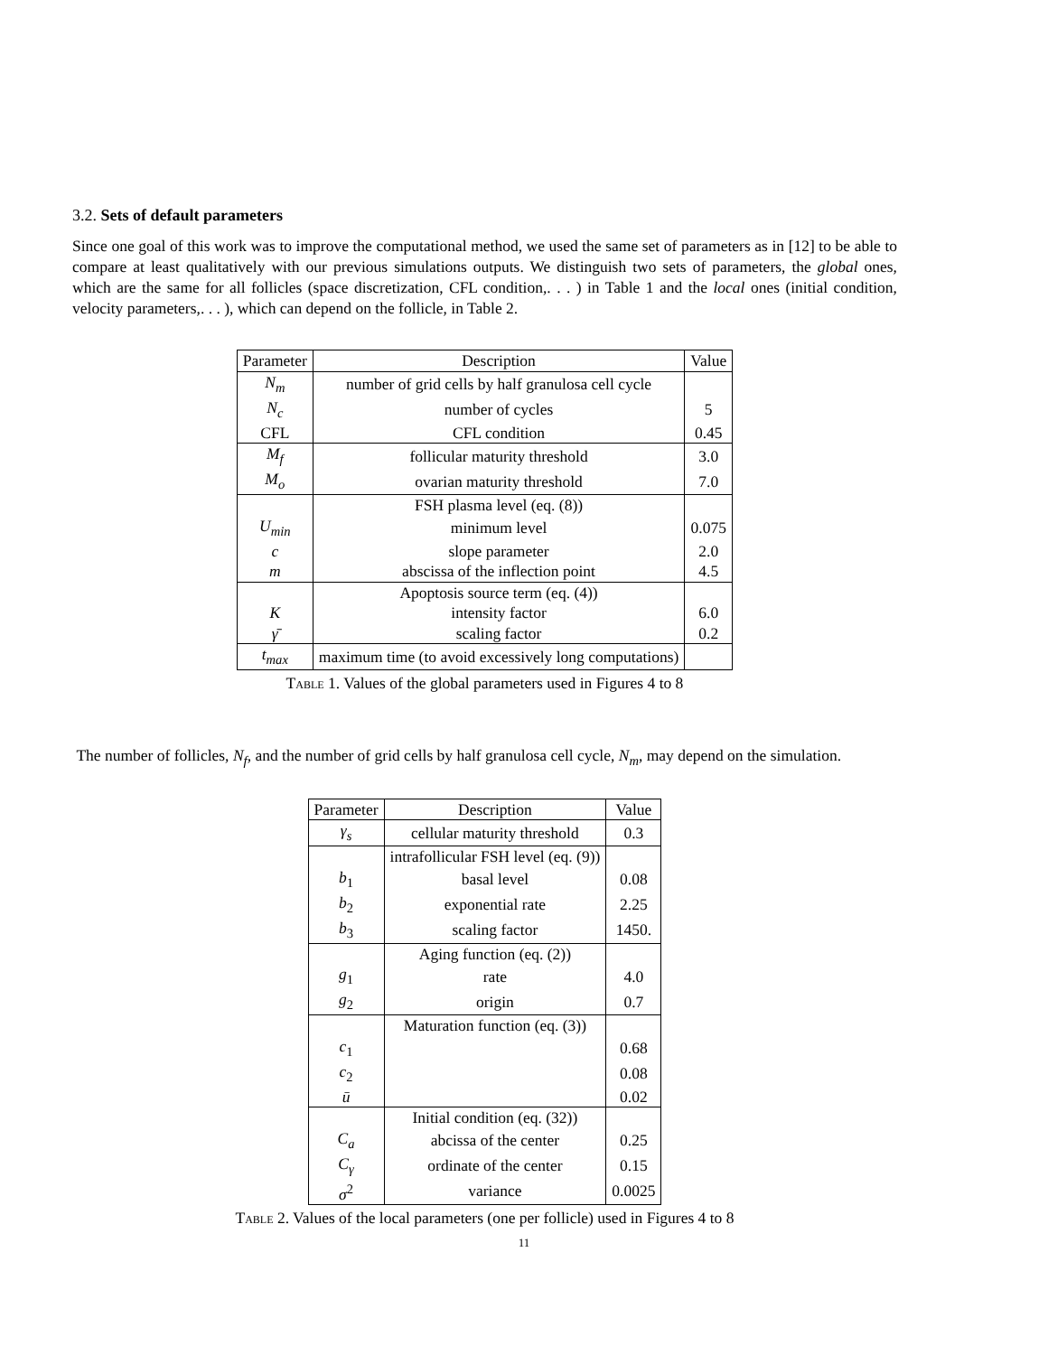3.2. Sets of default parameters
Since one goal of this work was to improve the computational method, we used the same set of parameters as in [12] to be able to compare at least qualitatively with our previous simulations outputs. We distinguish two sets of parameters, the global ones, which are the same for all follicles (space discretization, CFL condition,. . . ) in Table 1 and the local ones (initial condition, velocity parameters,. . . ), which can depend on the follicle, in Table 2.
| Parameter | Description | Value |
| --- | --- | --- |
| N<sub>m</sub> | number of grid cells by half granulosa cell cycle | |
| N<sub>c</sub> | number of cycles | 5 |
| CFL | CFL condition | 0.45 |
| M<sub>f</sub> | follicular maturity threshold | 3.0 |
| M<sub>o</sub> | ovarian maturity threshold | 7.0 |
| | FSH plasma level (eq. (8)) | |
| U<sub>min</sub> | minimum level | 0.075 |
| c | slope parameter | 2.0 |
| m | abscissa of the inflection point | 4.5 |
| | Apoptosis source term (eq. (4)) | |
| K | intensity factor | 6.0 |
| γ̄ | scaling factor | 0.2 |
| t<sub>max</sub> | maximum time (to avoid excessively long computations) | |
Table 1. Values of the global parameters used in Figures 4 to 8
The number of follicles, N<sub>f</sub>, and the number of grid cells by half granulosa cell cycle, N<sub>m</sub>, may depend on the simulation.
| Parameter | Description | Value |
| --- | --- | --- |
| γ<sub>s</sub> | cellular maturity threshold | 0.3 |
| | intrafollicular FSH level (eq. (9)) | |
| b<sub>1</sub> | basal level | 0.08 |
| b<sub>2</sub> | exponential rate | 2.25 |
| b<sub>3</sub> | scaling factor | 1450. |
| | Aging function (eq. (2)) | |
| g<sub>1</sub> | rate | 4.0 |
| g<sub>2</sub> | origin | 0.7 |
| | Maturation function (eq. (3)) | |
| c<sub>1</sub> | | 0.68 |
| c<sub>2</sub> | | 0.08 |
| ū | | 0.02 |
| | Initial condition (eq. (32)) | |
| C<sub>a</sub> | abcissa of the center | 0.25 |
| C<sub>γ</sub> | ordinate of the center | 0.15 |
| σ<sup>2</sup> | variance | 0.0025 |
Table 2. Values of the local parameters (one per follicle) used in Figures 4 to 8
11